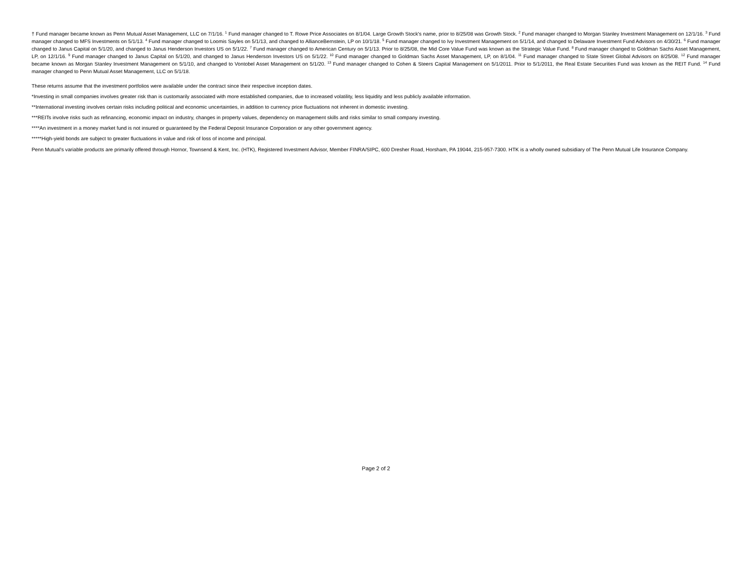† Fund manager became known as Penn Mutual Asset Management, LLC on 7/1/16. <sup>1</sup> Fund manager changed to T. Rowe Price Associates on 8/1/04. Large Growth Stock's name, prior to 8/25/08 was Growth Stock. <sup>2</sup> Fund manager changed to Morgan Stanley Investment Management on 12/1/16. <sup>3</sup> Fund manager changed to MFS Investments on 5/1/13. <sup>4</sup> Fund manager changed to Loomis Sayles on 5/1/13, and changed to AllianceBernstein, LP on 10/1/18. <sup>5</sup> Fund manager changed to Ivy Investment Management on 5/1/14, and changed to Delaware Investment Fund Advisors on 4/30/21. <sup>6</sup> Fund manager changed to Janus Capital on 5/1/20, and changed to Janus Henderson Investors US on 5/1/22. <sup>7</sup> Fund manager changed to American Century on 5/1/13. Prior to 8/25/08, the Mid Core Value Fund was known as the Strategic Value Fund. <sup>8</sup> Fund manager changed to Goldman Sachs Asset Management, LP, on 12/1/16. <sup>9</sup> Fund manager changed to Janus Capital on 5/1/20, and changed to Janus Henderson Investors US on 5/1/22. <sup>10</sup> Fund manager changed to Goldman Sachs Asset Management, LP, on 8/1/04. <sup>11</sup> Fund manager changed to State Street Global Advisors on 8/25/08. <sup>12</sup> Fund manager became known as Morgan Stanley Investment Management on 5/1/10, and changed to Vontobel Asset Management on 5/1/20. <sup>13</sup> Fund manager changed to Cohen & Steers Capital Management on 5/1/2011. Prior to 5/1/2011, the Real Estate Securities Fund was known as the REIT Fund. <sup>14</sup> Fund manager changed to Penn Mutual Asset Management, LLC on 5/1/18.
These returns assume that the investment portfolios were available under the contract since their respective inception dates.
*Investing in small companies involves greater risk than is customarily associated with more established companies, due to increased volatility, less liquidity and less publicly available information.
**International investing involves certain risks including political and economic uncertainties, in addition to currency price fluctuations not inherent in domestic investing.
***REITs involve risks such as refinancing, economic impact on industry, changes in property values, dependency on management skills and risks similar to small company investing.
****An investment in a money market fund is not insured or guaranteed by the Federal Deposit Insurance Corporation or any other government agency.
*****High-yield bonds are subject to greater fluctuations in value and risk of loss of income and principal.
Penn Mutual's variable products are primarily offered through Hornor, Townsend & Kent, Inc. (HTK), Registered Investment Advisor, Member FINRA/SIPC, 600 Dresher Road, Horsham, PA 19044, 215-957-7300. HTK is a wholly owned subsidiary of The Penn Mutual Life Insurance Company.
Page 2 of 2